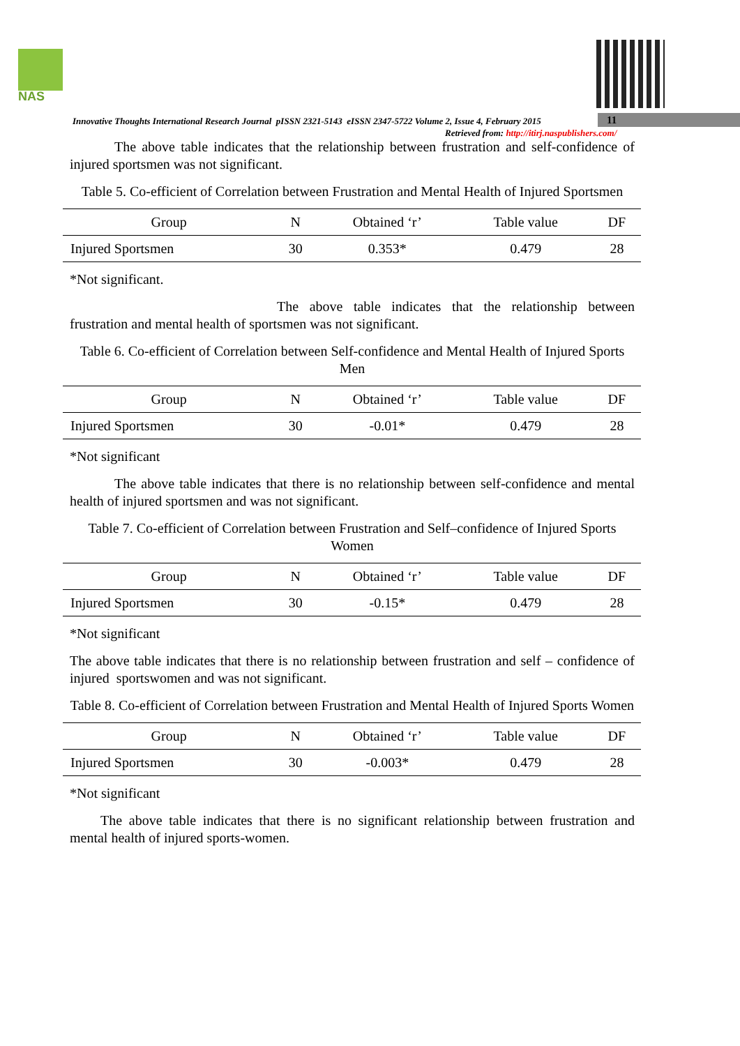NAS
Innovative Thoughts International Research Journal pISSN 2321-5143 eISSN 2347-5722 Volume 2, Issue 4, February 2015 11
Retrieved from: http://itirj.naspublishers.com/
The above table indicates that the relationship between frustration and self-confidence of injured sportsmen was not significant.
Table 5. Co-efficient of Correlation between Frustration and Mental Health of Injured Sportsmen
| Group | N | Obtained ‘r’ | Table value | DF |
| --- | --- | --- | --- | --- |
| Injured Sportsmen | 30 | 0.353* | 0.479 | 28 |
*Not significant.
The above table indicates that the relationship between frustration and mental health of sportsmen was not significant.
Table 6. Co-efficient of Correlation between Self-confidence and Mental Health of Injured Sports Men
| Group | N | Obtained ‘r’ | Table value | DF |
| --- | --- | --- | --- | --- |
| Injured Sportsmen | 30 | -0.01* | 0.479 | 28 |
*Not significant
The above table indicates that there is no relationship between self-confidence and mental health of injured sportsmen and was not significant.
Table 7. Co-efficient of Correlation between Frustration and Self–confidence of Injured Sports Women
| Group | N | Obtained ‘r’ | Table value | DF |
| --- | --- | --- | --- | --- |
| Injured Sportsmen | 30 | -0.15* | 0.479 | 28 |
*Not significant
The above table indicates that there is no relationship between frustration and self – confidence of injured sportswomen and was not significant.
Table 8. Co-efficient of Correlation between Frustration and Mental Health of Injured Sports Women
| Group | N | Obtained ‘r’ | Table value | DF |
| --- | --- | --- | --- | --- |
| Injured Sportsmen | 30 | -0.003* | 0.479 | 28 |
*Not significant
The above table indicates that there is no significant relationship between frustration and mental health of injured sports-women.